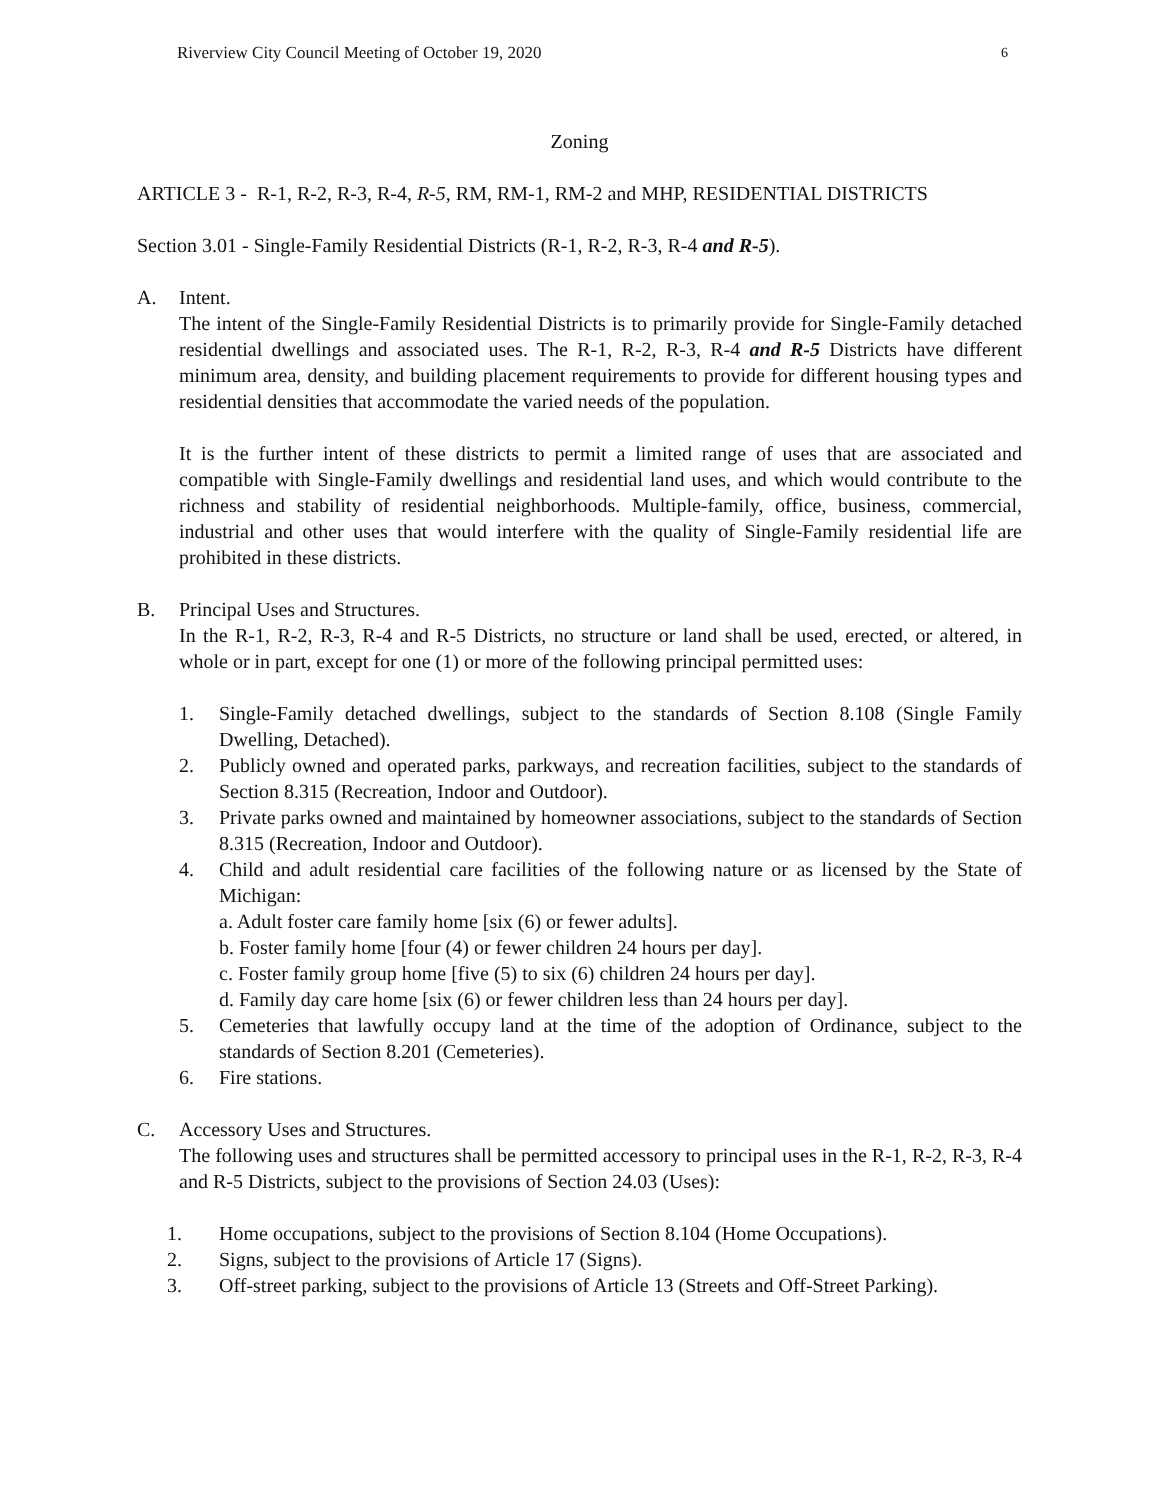Riverview City Council Meeting of October 19, 2020 6
Zoning
ARTICLE 3 - R-1, R-2, R-3, R-4, R-5, RM, RM-1, RM-2 and MHP, RESIDENTIAL DISTRICTS
Section 3.01 - Single-Family Residential Districts (R-1, R-2, R-3, R-4 and R-5).
A. Intent.
The intent of the Single-Family Residential Districts is to primarily provide for Single-Family detached residential dwellings and associated uses. The R-1, R-2, R-3, R-4 and R-5 Districts have different minimum area, density, and building placement requirements to provide for different housing types and residential densities that accommodate the varied needs of the population.
It is the further intent of these districts to permit a limited range of uses that are associated and compatible with Single-Family dwellings and residential land uses, and which would contribute to the richness and stability of residential neighborhoods. Multiple-family, office, business, commercial, industrial and other uses that would interfere with the quality of Single-Family residential life are prohibited in these districts.
B. Principal Uses and Structures.
In the R-1, R-2, R-3, R-4 and R-5 Districts, no structure or land shall be used, erected, or altered, in whole or in part, except for one (1) or more of the following principal permitted uses:
1. Single-Family detached dwellings, subject to the standards of Section 8.108 (Single Family Dwelling, Detached).
2. Publicly owned and operated parks, parkways, and recreation facilities, subject to the standards of Section 8.315 (Recreation, Indoor and Outdoor).
3. Private parks owned and maintained by homeowner associations, subject to the standards of Section 8.315 (Recreation, Indoor and Outdoor).
4. Child and adult residential care facilities of the following nature or as licensed by the State of Michigan:
a. Adult foster care family home [six (6) or fewer adults].
b. Foster family home [four (4) or fewer children 24 hours per day].
c. Foster family group home [five (5) to six (6) children 24 hours per day].
d. Family day care home [six (6) or fewer children less than 24 hours per day].
5. Cemeteries that lawfully occupy land at the time of the adoption of Ordinance, subject to the standards of Section 8.201 (Cemeteries).
6. Fire stations.
C. Accessory Uses and Structures.
The following uses and structures shall be permitted accessory to principal uses in the R-1, R-2, R-3, R-4 and R-5 Districts, subject to the provisions of Section 24.03 (Uses):
1. Home occupations, subject to the provisions of Section 8.104 (Home Occupations).
2. Signs, subject to the provisions of Article 17 (Signs).
3. Off-street parking, subject to the provisions of Article 13 (Streets and Off-Street Parking).